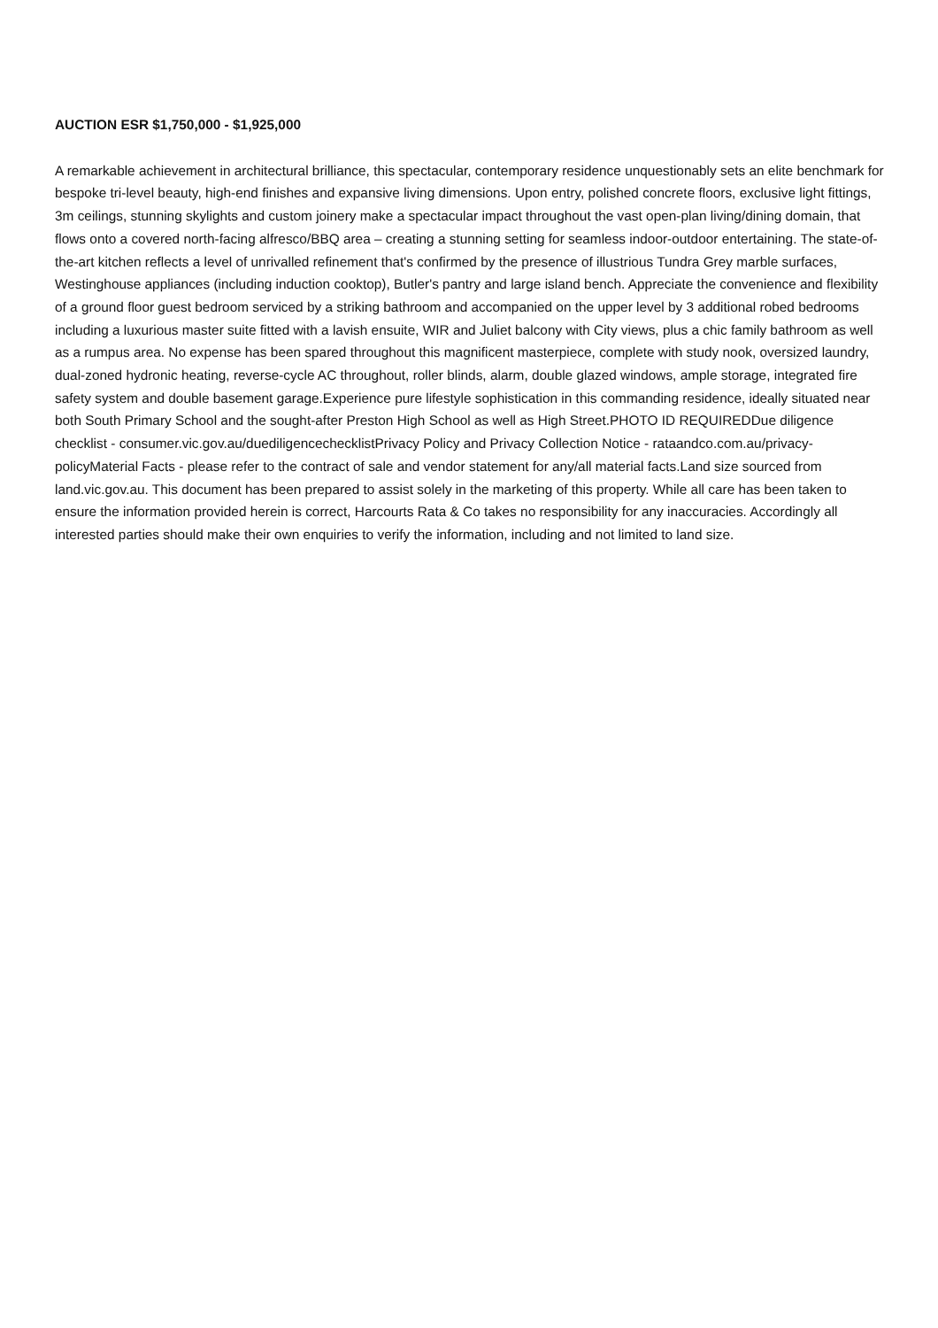AUCTION ESR $1,750,000 - $1,925,000
A remarkable achievement in architectural brilliance, this spectacular, contemporary residence unquestionably sets an elite benchmark for bespoke tri-level beauty, high-end finishes and expansive living dimensions. Upon entry, polished concrete floors, exclusive light fittings, 3m ceilings, stunning skylights and custom joinery make a spectacular impact throughout the vast open-plan living/dining domain, that flows onto a covered north-facing alfresco/BBQ area – creating a stunning setting for seamless indoor-outdoor entertaining. The state-of-the-art kitchen reflects a level of unrivalled refinement that's confirmed by the presence of illustrious Tundra Grey marble surfaces, Westinghouse appliances (including induction cooktop), Butler's pantry and large island bench. Appreciate the convenience and flexibility of a ground floor guest bedroom serviced by a striking bathroom and accompanied on the upper level by 3 additional robed bedrooms including a luxurious master suite fitted with a lavish ensuite, WIR and Juliet balcony with City views, plus a chic family bathroom as well as a rumpus area. No expense has been spared throughout this magnificent masterpiece, complete with study nook, oversized laundry, dual-zoned hydronic heating, reverse-cycle AC throughout, roller blinds, alarm, double glazed windows, ample storage, integrated fire safety system and double basement garage.Experience pure lifestyle sophistication in this commanding residence, ideally situated near both South Primary School and the sought-after Preston High School as well as High Street.PHOTO ID REQUIREDDue diligence checklist - consumer.vic.gov.au/duediligencechecklistPrivacy Policy and Privacy Collection Notice - rataandco.com.au/privacy-policyMaterial Facts - please refer to the contract of sale and vendor statement for any/all material facts.Land size sourced from land.vic.gov.au. This document has been prepared to assist solely in the marketing of this property. While all care has been taken to ensure the information provided herein is correct, Harcourts Rata & Co takes no responsibility for any inaccuracies. Accordingly all interested parties should make their own enquiries to verify the information, including and not limited to land size.